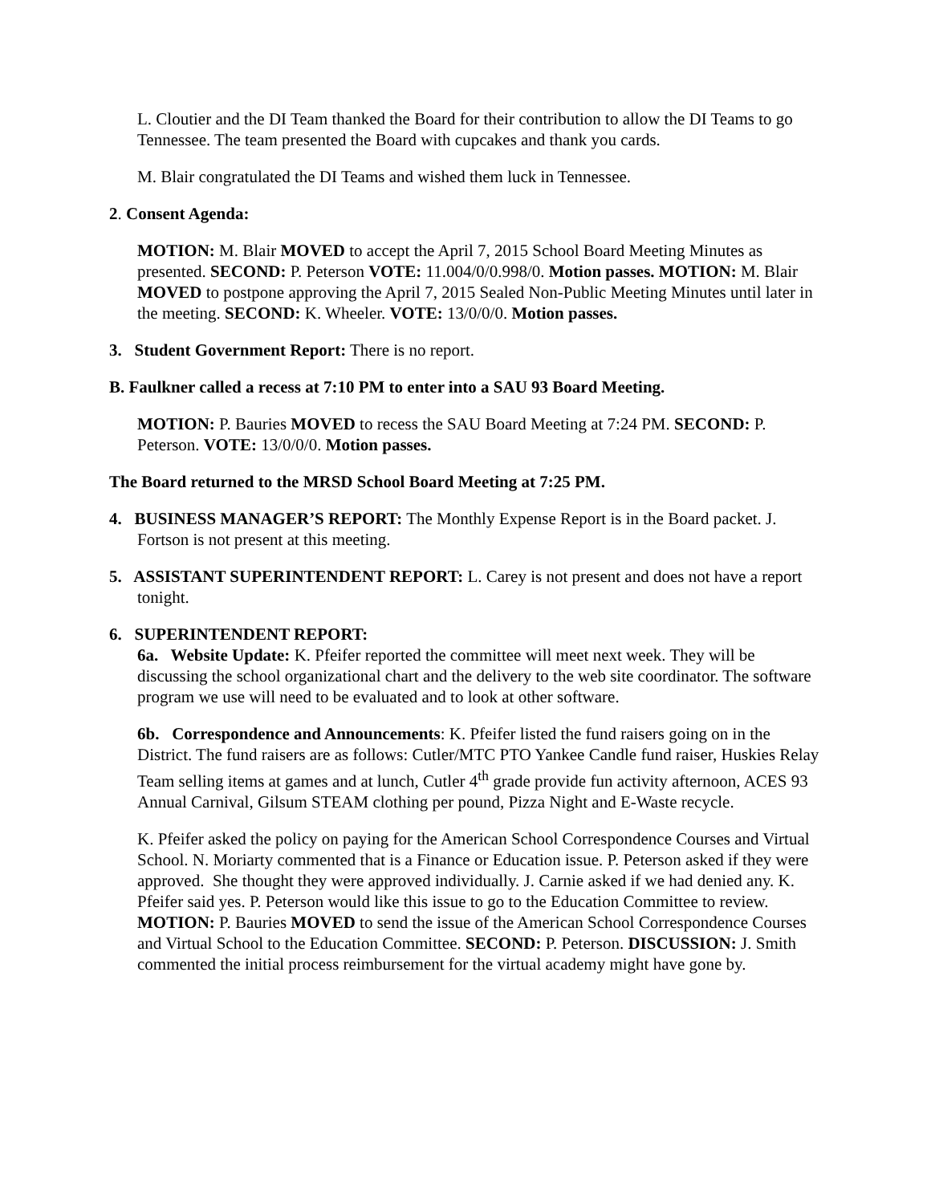L. Cloutier and the DI Team thanked the Board for their contribution to allow the DI Teams to go Tennessee. The team presented the Board with cupcakes and thank you cards.
M. Blair congratulated the DI Teams and wished them luck in Tennessee.
2. Consent Agenda:
MOTION: M. Blair MOVED to accept the April 7, 2015 School Board Meeting Minutes as presented. SECOND: P. Peterson VOTE: 11.004/0/0.998/0. Motion passes. MOTION: M. Blair MOVED to postpone approving the April 7, 2015 Sealed Non-Public Meeting Minutes until later in the meeting. SECOND: K. Wheeler. VOTE: 13/0/0/0. Motion passes.
3. Student Government Report: There is no report.
B. Faulkner called a recess at 7:10 PM to enter into a SAU 93 Board Meeting.
MOTION: P. Bauries MOVED to recess the SAU Board Meeting at 7:24 PM. SECOND: P. Peterson. VOTE: 13/0/0/0. Motion passes.
The Board returned to the MRSD School Board Meeting at 7:25 PM.
4. BUSINESS MANAGER’S REPORT: The Monthly Expense Report is in the Board packet. J. Fortson is not present at this meeting.
5. ASSISTANT SUPERINTENDENT REPORT: L. Carey is not present and does not have a report tonight.
6. SUPERINTENDENT REPORT:
6a. Website Update: K. Pfeifer reported the committee will meet next week. They will be discussing the school organizational chart and the delivery to the web site coordinator. The software program we use will need to be evaluated and to look at other software.
6b. Correspondence and Announcements: K. Pfeifer listed the fund raisers going on in the District. The fund raisers are as follows: Cutler/MTC PTO Yankee Candle fund raiser, Huskies Relay Team selling items at games and at lunch, Cutler 4<sup>th</sup> grade provide fun activity afternoon, ACES 93 Annual Carnival, Gilsum STEAM clothing per pound, Pizza Night and E-Waste recycle.
K. Pfeifer asked the policy on paying for the American School Correspondence Courses and Virtual School. N. Moriarty commented that is a Finance or Education issue. P. Peterson asked if they were approved. She thought they were approved individually. J. Carnie asked if we had denied any. K. Pfeifer said yes. P. Peterson would like this issue to go to the Education Committee to review. MOTION: P. Bauries MOVED to send the issue of the American School Correspondence Courses and Virtual School to the Education Committee. SECOND: P. Peterson. DISCUSSION: J. Smith commented the initial process reimbursement for the virtual academy might have gone by.